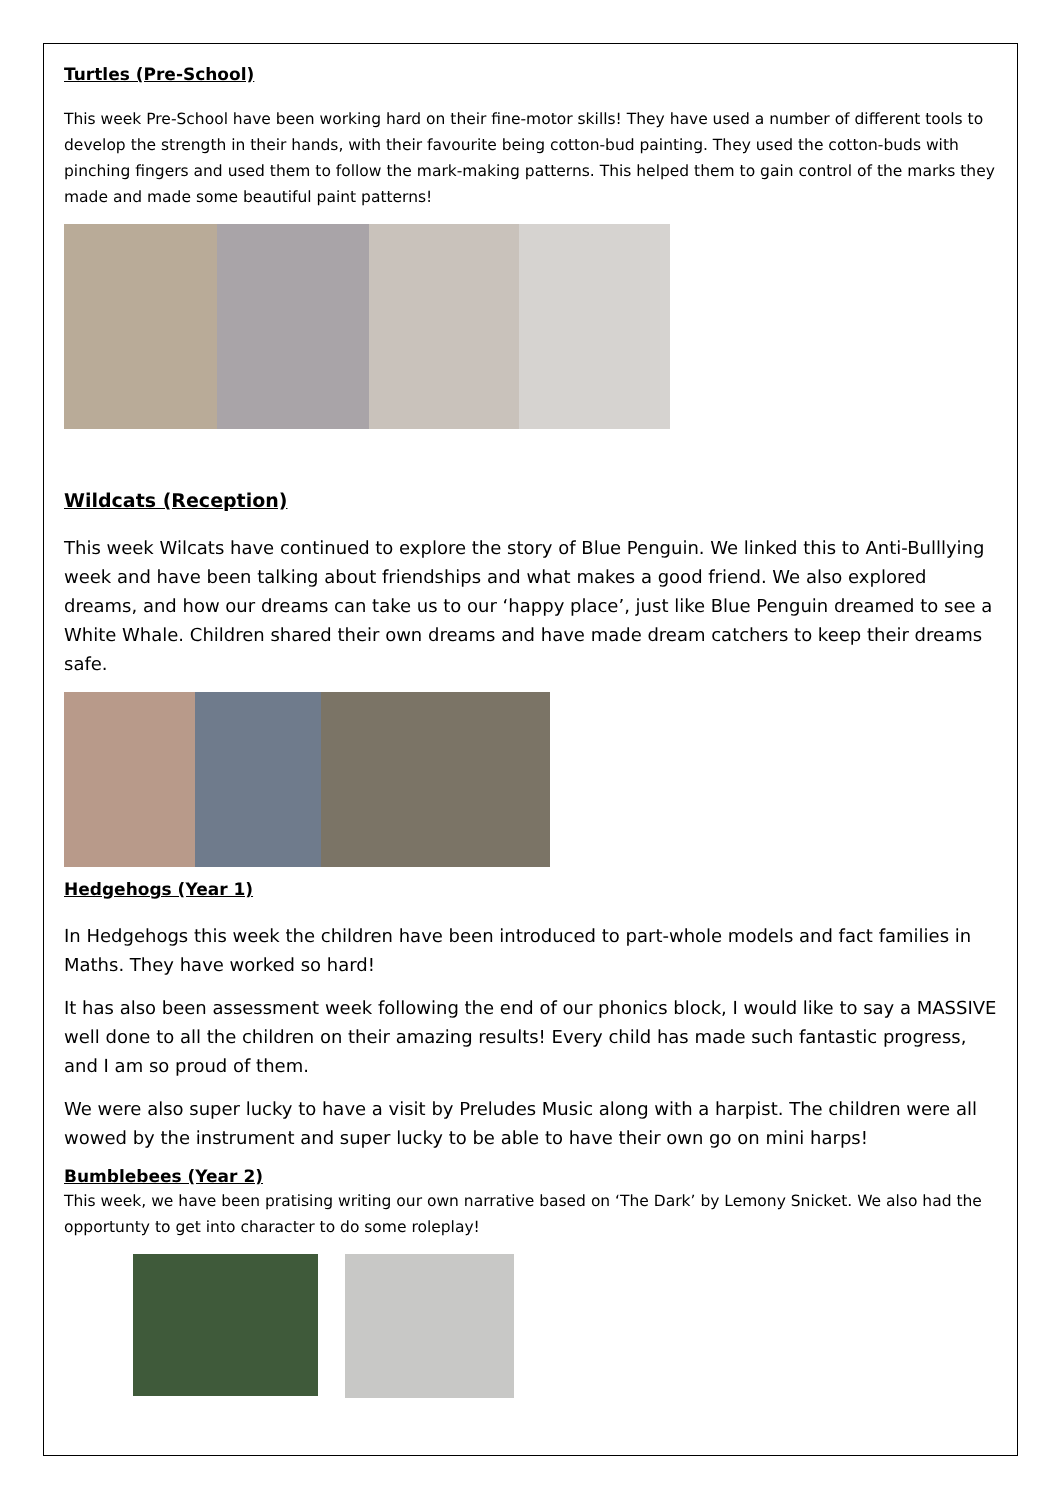Turtles (Pre-School)
This week Pre-School have been working hard on their fine-motor skills! They have used a number of different tools to develop the strength in their hands, with their favourite being cotton-bud painting. They used the cotton-buds with pinching fingers and used them to follow the mark-making patterns. This helped them to gain control of the marks they made and made some beautiful paint patterns!
Wildcats (Reception)
This week Wilcats have continued to explore the story of Blue Penguin. We linked this to Anti-Bulllying week and have been talking about friendships and what makes a good friend. We also explored dreams, and how our dreams can take us to our ‘happy place’, just like Blue Penguin dreamed to see a White Whale. Children shared their own dreams and have made dream catchers to keep their dreams safe.
Hedgehogs (Year 1)
In Hedgehogs this week the children have been introduced to part-whole models and fact families in Maths. They have worked so hard!
It has also been assessment week following the end of our phonics block, I would like to say a MASSIVE well done to all the children on their amazing results! Every child has made such fantastic progress, and I am so proud of them.
We were also super lucky to have a visit by Preludes Music along with a harpist. The children were all wowed by the instrument and super lucky to be able to have their own go on mini harps!
Bumblebees (Year 2)
This week, we have been pratising writing our own narrative based on ‘The Dark’ by Lemony Snicket. We also had the opportunty to get into character to do some roleplay!